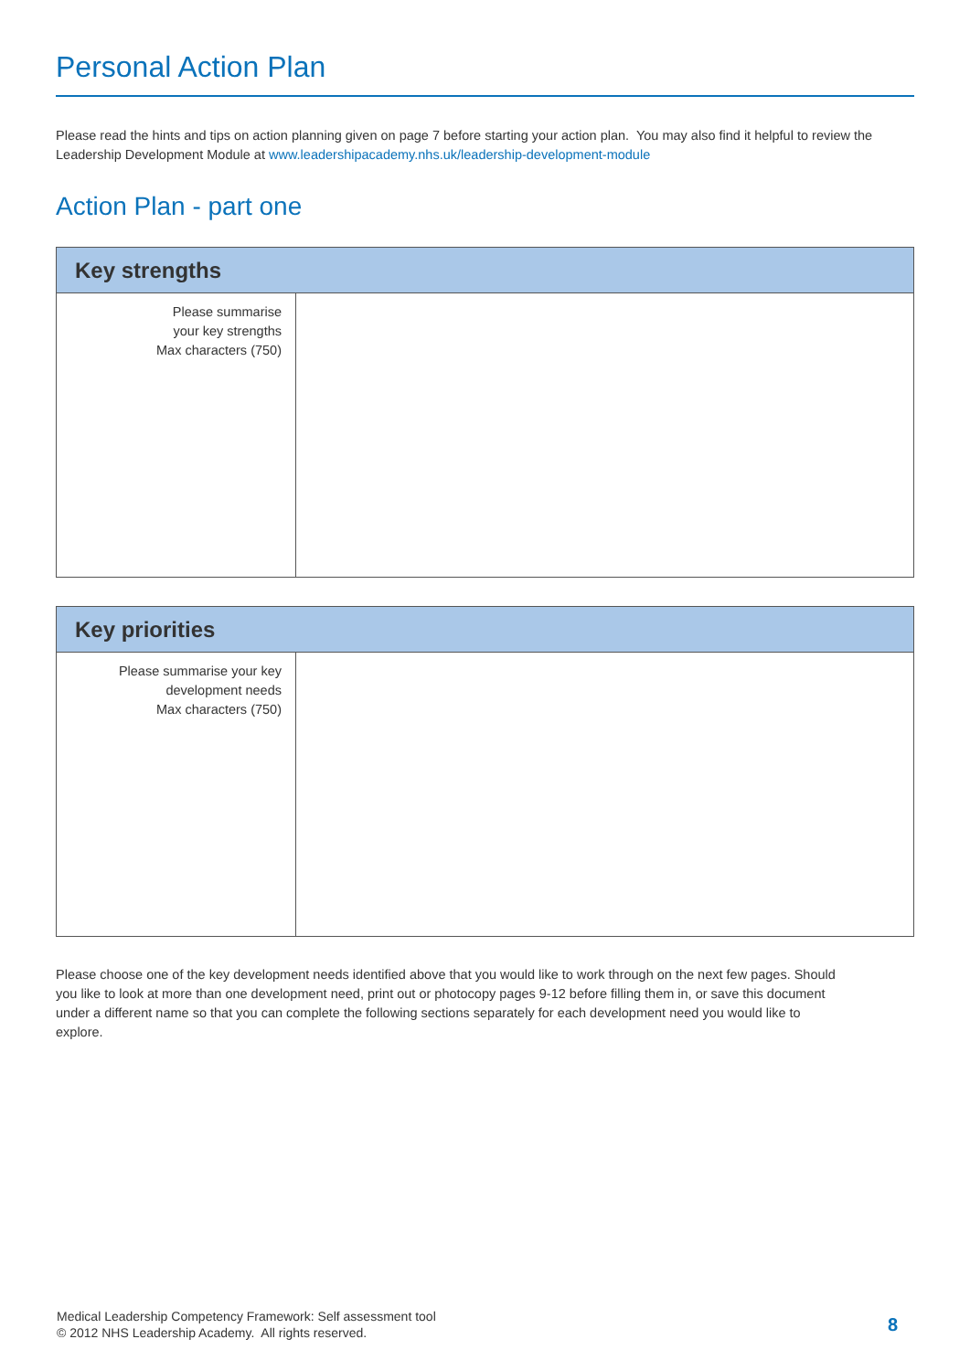Personal Action Plan
Please read the hints and tips on action planning given on page 7 before starting your action plan. You may also find it helpful to review the Leadership Development Module at www.leadershipacademy.nhs.uk/leadership-development-module
Action Plan - part one
| Key strengths | |
| --- | --- |
| Please summarise your key strengths Max characters (750) | |
| Key priorities | |
| --- | --- |
| Please summarise your key development needs Max characters (750) | |
Please choose one of the key development needs identified above that you would like to work through on the next few pages. Should you like to look at more than one development need, print out or photocopy pages 9-12 before filling them in, or save this document under a different name so that you can complete the following sections separately for each development need you would like to explore.
Medical Leadership Competency Framework: Self assessment tool
© 2012 NHS Leadership Academy. All rights reserved.
8